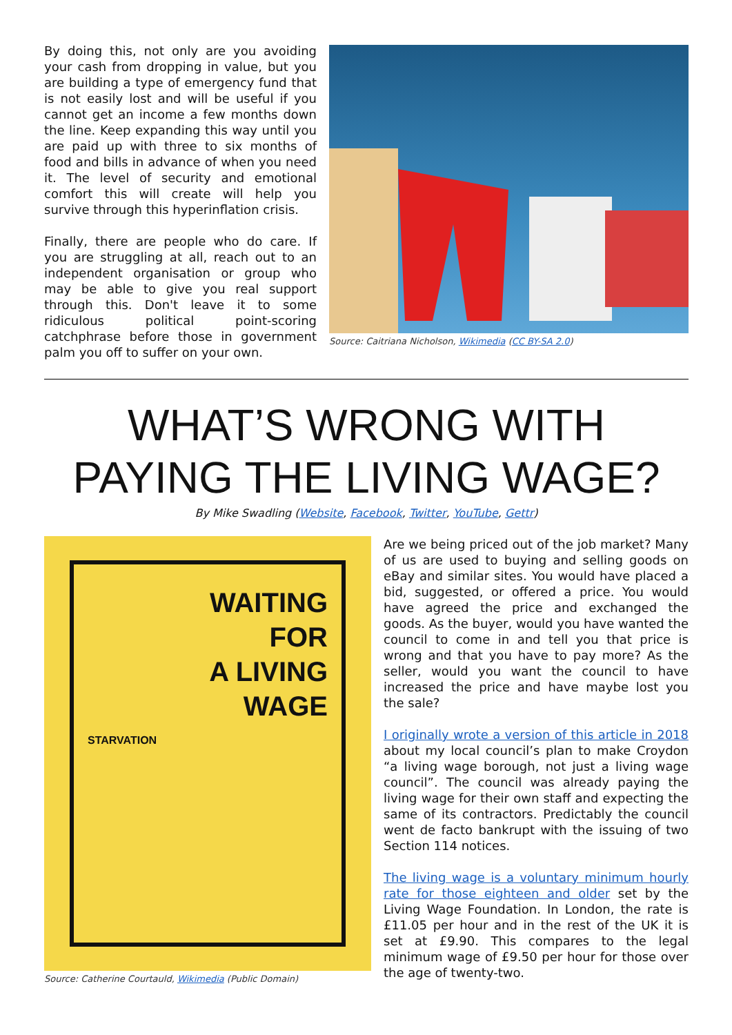By doing this, not only are you avoiding your cash from dropping in value, but you are building a type of emergency fund that is not easily lost and will be useful if you cannot get an income a few months down the line. Keep expanding this way until you are paid up with three to six months of food and bills in advance of when you need it. The level of security and emotional comfort this will create will help you survive through this hyperinflation crisis.
Finally, there are people who do care. If you are struggling at all, reach out to an independent organisation or group who may be able to give you real support through this. Don't leave it to some ridiculous political point-scoring catchphrase before those in government palm you off to suffer on your own.
Source: Caitriana Nicholson, Wikimedia (CC BY-SA 2.0)
WHAT’S WRONG WITH
PAYING THE LIVING WAGE?
By Mike Swadling (Website, Facebook, Twitter, YouTube, Gettr)
WAITING
FOR
A LIVING
WAGE
STARVATION
Source: Catherine Courtauld, Wikimedia (Public Domain)
Are we being priced out of the job market? Many of us are used to buying and selling goods on eBay and similar sites. You would have placed a bid, suggested, or offered a price. You would have agreed the price and exchanged the goods. As the buyer, would you have wanted the council to come in and tell you that price is wrong and that you have to pay more? As the seller, would you want the council to have increased the price and have maybe lost you the sale?
I originally wrote a version of this article in 2018 about my local council’s plan to make Croydon “a living wage borough, not just a living wage council”. The council was already paying the living wage for their own staff and expecting the same of its contractors. Predictably the council went de facto bankrupt with the issuing of two Section 114 notices.
The living wage is a voluntary minimum hourly rate for those eighteen and older set by the Living Wage Foundation. In London, the rate is £11.05 per hour and in the rest of the UK it is set at £9.90. This compares to the legal minimum wage of £9.50 per hour for those over the age of twenty-two.